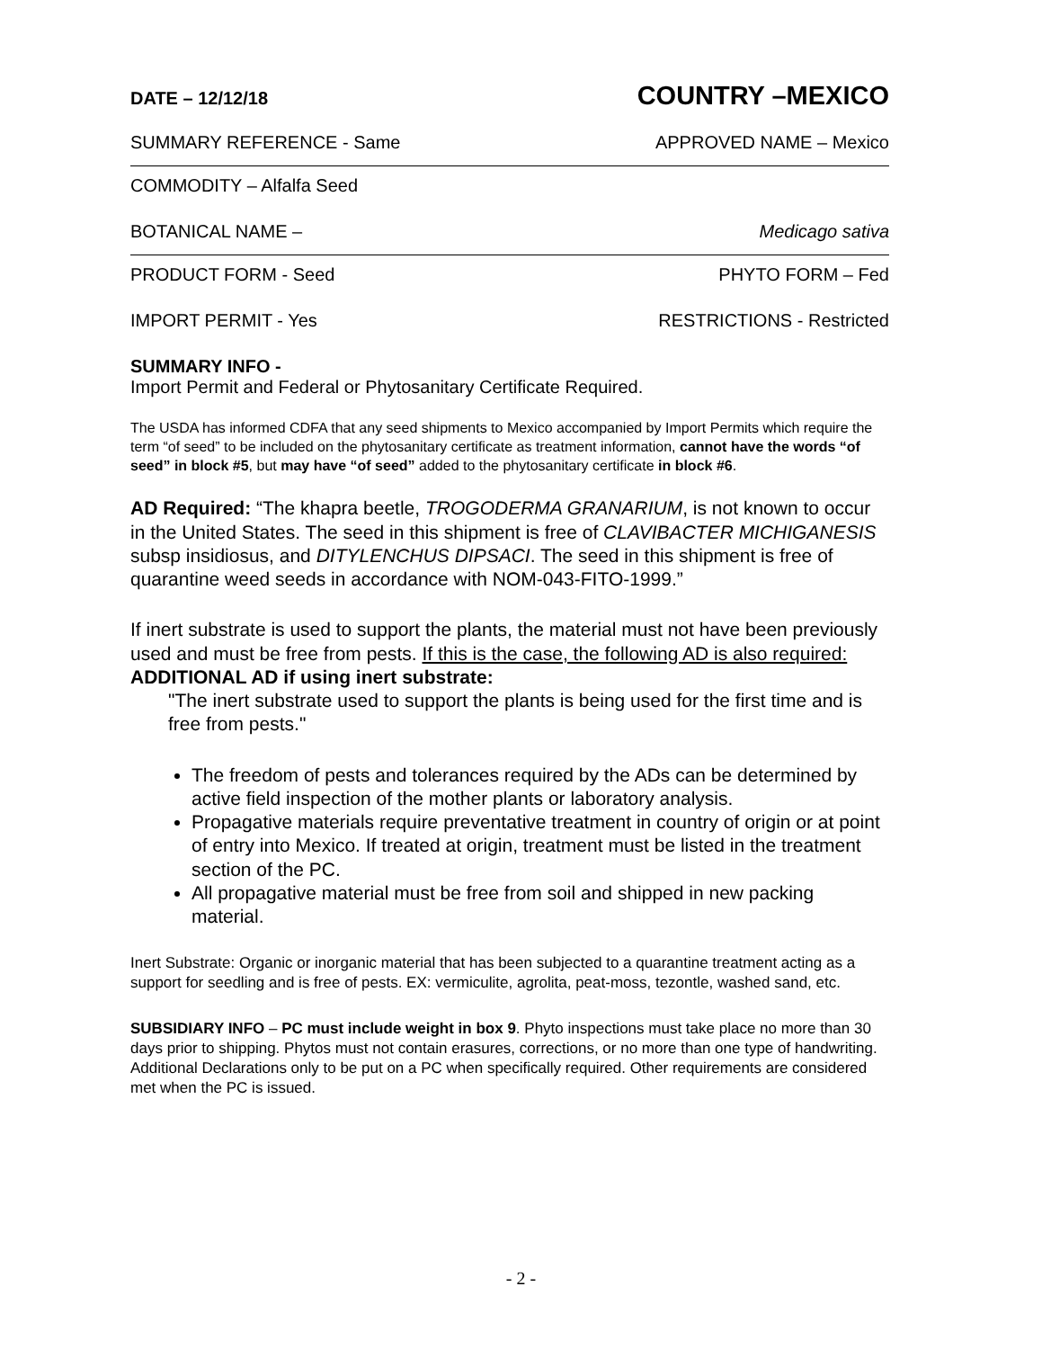DATE – 12/12/18 COUNTRY –MEXICO
SUMMARY REFERENCE - Same APPROVED NAME – Mexico
COMMODITY – Alfalfa Seed
BOTANICAL NAME – Medicago sativa
PRODUCT FORM - Seed PHYTO FORM – Fed
IMPORT PERMIT - Yes RESTRICTIONS - Restricted
SUMMARY INFO -
Import Permit and Federal or Phytosanitary Certificate Required.
The USDA has informed CDFA that any seed shipments to Mexico accompanied by Import Permits which require the term “of seed” to be included on the phytosanitary certificate as treatment information, cannot have the words “of seed” in block #5, but may have “of seed” added to the phytosanitary certificate in block #6.
AD Required: “The khapra beetle, TROGODERMA GRANARIUM, is not known to occur in the United States. The seed in this shipment is free of CLAVIBACTER MICHIGANESIS subsp insidiosus, and DITYLENCHUS DIPSACI. The seed in this shipment is free of quarantine weed seeds in accordance with NOM-043-FITO-1999.”
If inert substrate is used to support the plants, the material must not have been previously used and must be free from pests. If this is the case, the following AD is also required:
ADDITIONAL AD if using inert substrate:
"The inert substrate used to support the plants is being used for the first time and is free from pests."
The freedom of pests and tolerances required by the ADs can be determined by active field inspection of the mother plants or laboratory analysis.
Propagative materials require preventative treatment in country of origin or at point of entry into Mexico. If treated at origin, treatment must be listed in the treatment section of the PC.
All propagative material must be free from soil and shipped in new packing material.
Inert Substrate: Organic or inorganic material that has been subjected to a quarantine treatment acting as a support for seedling and is free of pests. EX: vermiculite, agrolita, peat-moss, tezontle, washed sand, etc.
SUBSIDIARY INFO – PC must include weight in box 9. Phyto inspections must take place no more than 30 days prior to shipping. Phytos must not contain erasures, corrections, or no more than one type of handwriting. Additional Declarations only to be put on a PC when specifically required. Other requirements are considered met when the PC is issued.
- 2 -